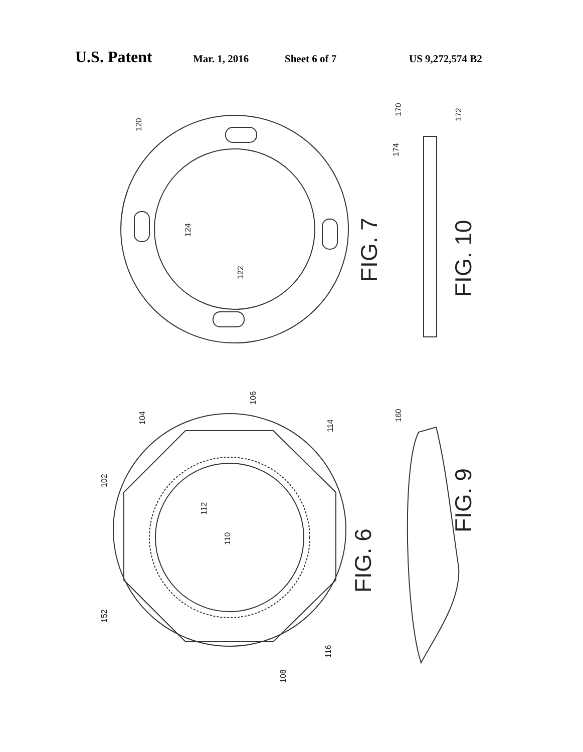U.S. Patent Mar. 1, 2016 Sheet 6 of 7 US 9,272,574 B2
120
124
122
FIG. 7
170
172
174
FIG. 10
110
112
102
104
106
114
152
116
108
FIG. 6
160
FIG. 9